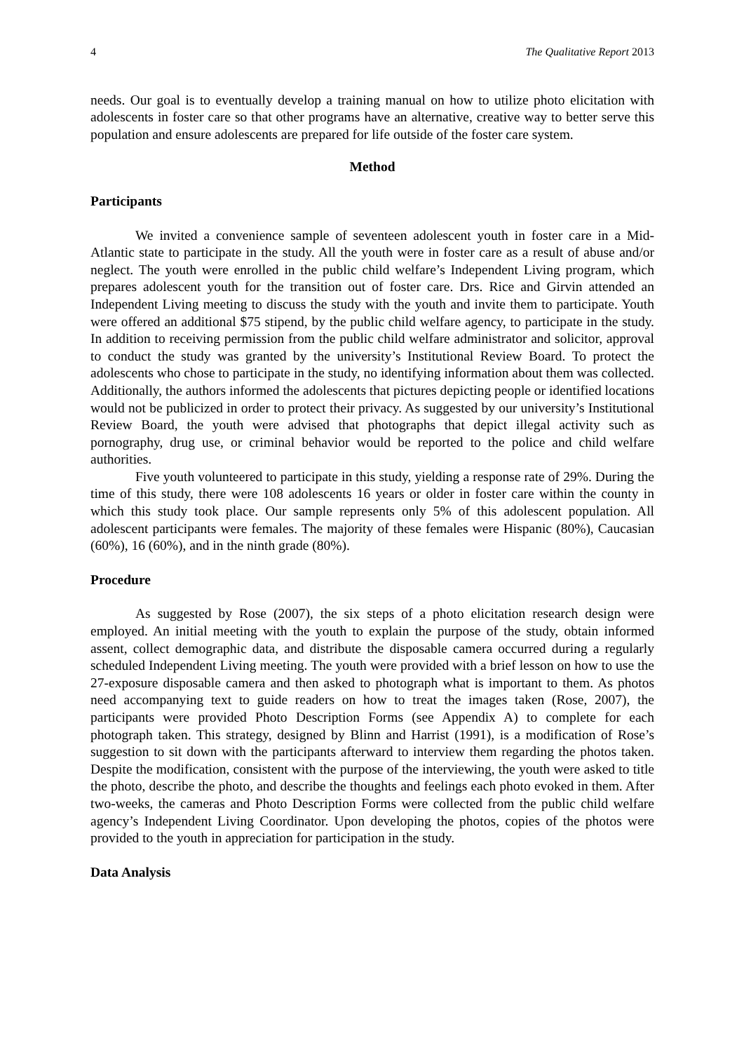4 The Qualitative Report 2013
needs. Our goal is to eventually develop a training manual on how to utilize photo elicitation with adolescents in foster care so that other programs have an alternative, creative way to better serve this population and ensure adolescents are prepared for life outside of the foster care system.
Method
Participants
We invited a convenience sample of seventeen adolescent youth in foster care in a Mid-Atlantic state to participate in the study. All the youth were in foster care as a result of abuse and/or neglect. The youth were enrolled in the public child welfare’s Independent Living program, which prepares adolescent youth for the transition out of foster care. Drs. Rice and Girvin attended an Independent Living meeting to discuss the study with the youth and invite them to participate. Youth were offered an additional $75 stipend, by the public child welfare agency, to participate in the study. In addition to receiving permission from the public child welfare administrator and solicitor, approval to conduct the study was granted by the university’s Institutional Review Board. To protect the adolescents who chose to participate in the study, no identifying information about them was collected. Additionally, the authors informed the adolescents that pictures depicting people or identified locations would not be publicized in order to protect their privacy. As suggested by our university’s Institutional Review Board, the youth were advised that photographs that depict illegal activity such as pornography, drug use, or criminal behavior would be reported to the police and child welfare authorities.
Five youth volunteered to participate in this study, yielding a response rate of 29%. During the time of this study, there were 108 adolescents 16 years or older in foster care within the county in which this study took place. Our sample represents only 5% of this adolescent population. All adolescent participants were females. The majority of these females were Hispanic (80%), Caucasian (60%), 16 (60%), and in the ninth grade (80%).
Procedure
As suggested by Rose (2007), the six steps of a photo elicitation research design were employed. An initial meeting with the youth to explain the purpose of the study, obtain informed assent, collect demographic data, and distribute the disposable camera occurred during a regularly scheduled Independent Living meeting. The youth were provided with a brief lesson on how to use the 27-exposure disposable camera and then asked to photograph what is important to them. As photos need accompanying text to guide readers on how to treat the images taken (Rose, 2007), the participants were provided Photo Description Forms (see Appendix A) to complete for each photograph taken. This strategy, designed by Blinn and Harrist (1991), is a modification of Rose’s suggestion to sit down with the participants afterward to interview them regarding the photos taken. Despite the modification, consistent with the purpose of the interviewing, the youth were asked to title the photo, describe the photo, and describe the thoughts and feelings each photo evoked in them. After two-weeks, the cameras and Photo Description Forms were collected from the public child welfare agency’s Independent Living Coordinator. Upon developing the photos, copies of the photos were provided to the youth in appreciation for participation in the study.
Data Analysis